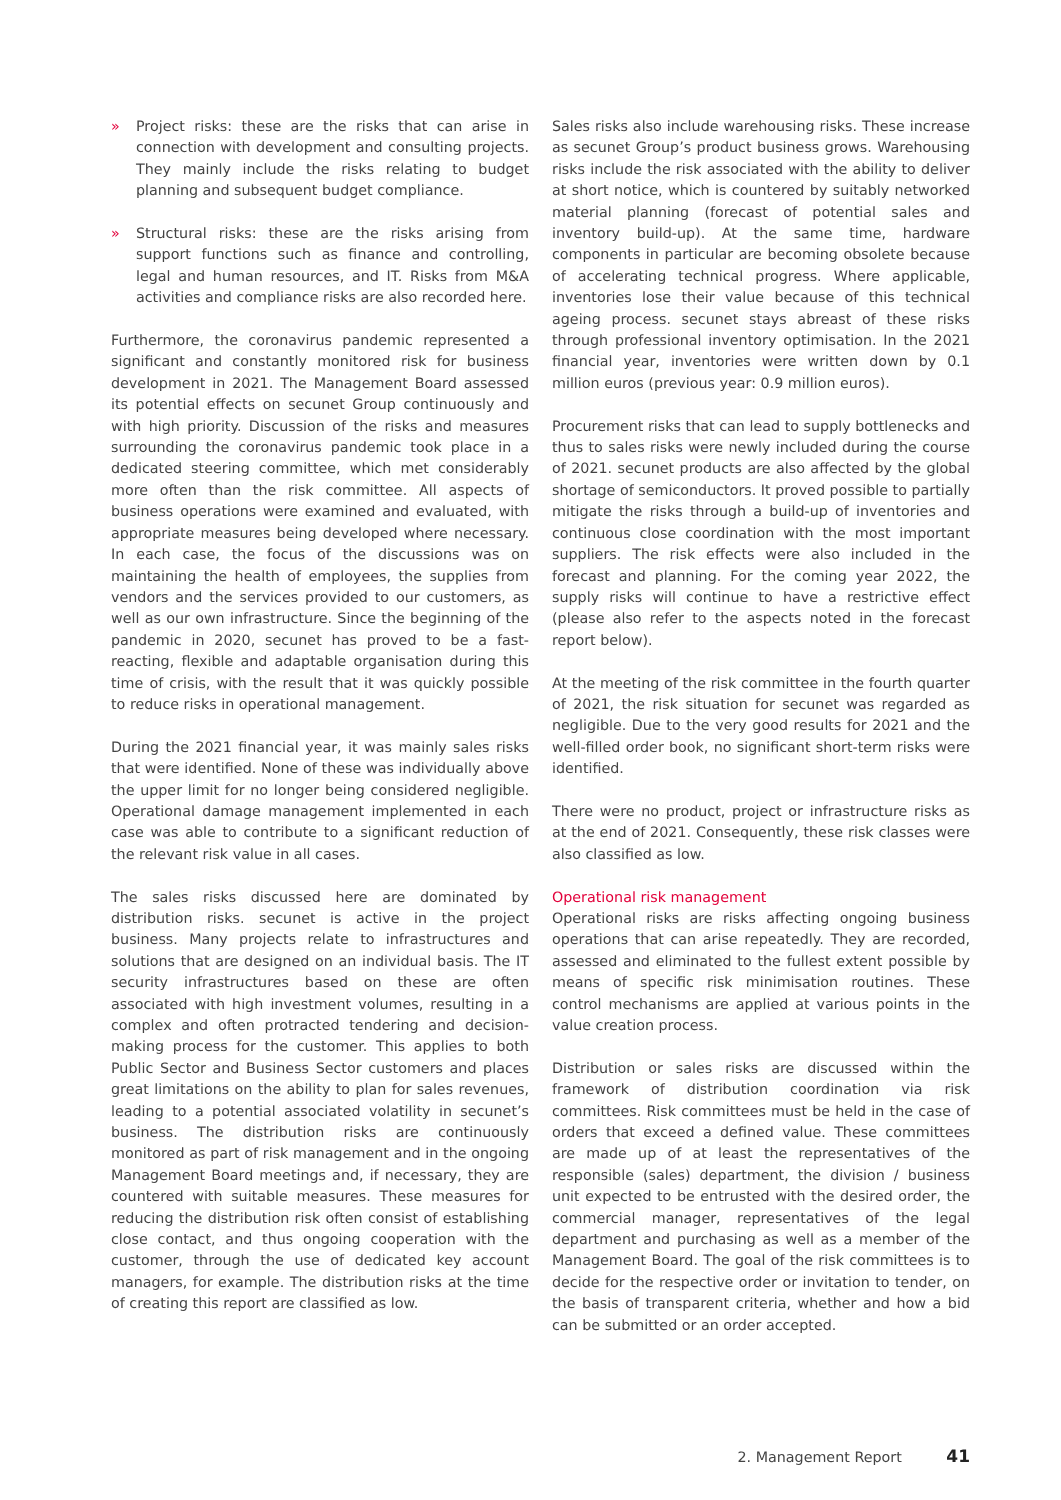» Project risks: these are the risks that can arise in connection with development and consulting projects. They mainly include the risks relating to budget planning and subsequent budget compliance.
» Structural risks: these are the risks arising from support functions such as finance and controlling, legal and human resources, and IT. Risks from M&A activities and compliance risks are also recorded here.
Furthermore, the coronavirus pandemic represented a significant and constantly monitored risk for business development in 2021. The Management Board assessed its potential effects on secunet Group continuously and with high priority. Discussion of the risks and measures surrounding the coronavirus pandemic took place in a dedicated steering committee, which met considerably more often than the risk committee. All aspects of business operations were examined and evaluated, with appropriate measures being developed where necessary. In each case, the focus of the discussions was on maintaining the health of employees, the supplies from vendors and the services provided to our customers, as well as our own infrastructure. Since the beginning of the pandemic in 2020, secunet has proved to be a fast-reacting, flexible and adaptable organisation during this time of crisis, with the result that it was quickly possible to reduce risks in operational management.
During the 2021 financial year, it was mainly sales risks that were identified. None of these was individually above the upper limit for no longer being considered negligible. Operational damage management implemented in each case was able to contribute to a significant reduction of the relevant risk value in all cases.
The sales risks discussed here are dominated by distribution risks. secunet is active in the project business. Many projects relate to infrastructures and solutions that are designed on an individual basis. The IT security infrastructures based on these are often associated with high investment volumes, resulting in a complex and often protracted tendering and decision-making process for the customer. This applies to both Public Sector and Business Sector customers and places great limitations on the ability to plan for sales revenues, leading to a potential associated volatility in secunet’s business. The distribution risks are continuously monitored as part of risk management and in the ongoing Management Board meetings and, if necessary, they are countered with suitable measures. These measures for reducing the distribution risk often consist of establishing close contact, and thus ongoing cooperation with the customer, through the use of dedicated key account managers, for example. The distribution risks at the time of creating this report are classified as low.
Sales risks also include warehousing risks. These increase as secunet Group’s product business grows. Warehousing risks include the risk associated with the ability to deliver at short notice, which is countered by suitably networked material planning (forecast of potential sales and inventory build-up). At the same time, hardware components in particular are becoming obsolete because of accelerating technical progress. Where applicable, inventories lose their value because of this technical ageing process. secunet stays abreast of these risks through professional inventory optimisation. In the 2021 financial year, inventories were written down by 0.1 million euros (previous year: 0.9 million euros).
Procurement risks that can lead to supply bottlenecks and thus to sales risks were newly included during the course of 2021. secunet products are also affected by the global shortage of semiconductors. It proved possible to partially mitigate the risks through a build-up of inventories and continuous close coordination with the most important suppliers. The risk effects were also included in the forecast and planning. For the coming year 2022, the supply risks will continue to have a restrictive effect (please also refer to the aspects noted in the forecast report below).
At the meeting of the risk committee in the fourth quarter of 2021, the risk situation for secunet was regarded as negligible. Due to the very good results for 2021 and the well-filled order book, no significant short-term risks were identified.
There were no product, project or infrastructure risks as at the end of 2021. Consequently, these risk classes were also classified as low.
Operational risk management
Operational risks are risks affecting ongoing business operations that can arise repeatedly. They are recorded, assessed and eliminated to the fullest extent possible by means of specific risk minimisation routines. These control mechanisms are applied at various points in the value creation process.
Distribution or sales risks are discussed within the framework of distribution coordination via risk committees. Risk committees must be held in the case of orders that exceed a defined value. These committees are made up of at least the representatives of the responsible (sales) department, the division / business unit expected to be entrusted with the desired order, the commercial manager, representatives of the legal department and purchasing as well as a member of the Management Board. The goal of the risk committees is to decide for the respective order or invitation to tender, on the basis of transparent criteria, whether and how a bid can be submitted or an order accepted.
2. Management Report 41